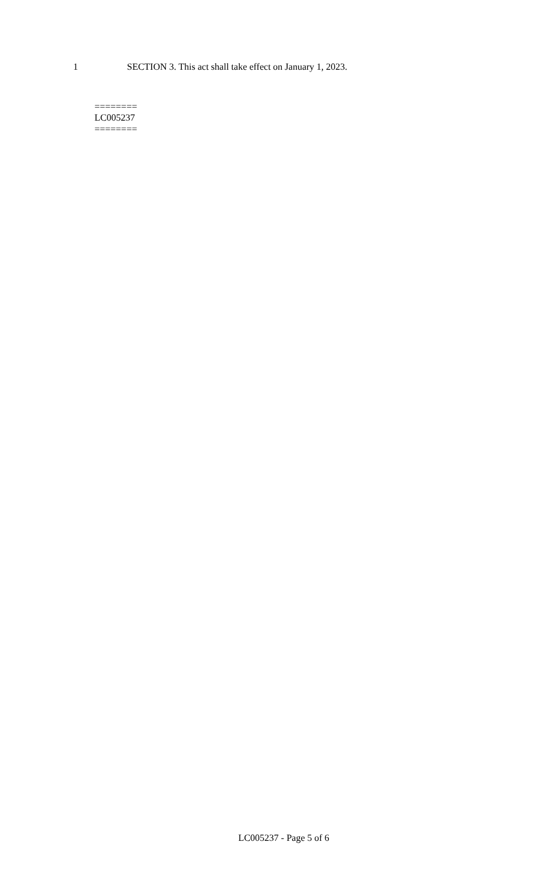1 SECTION 3. This act shall take effect on January 1, 2023.
========
LC005237
========
LC005237 - Page 5 of 6